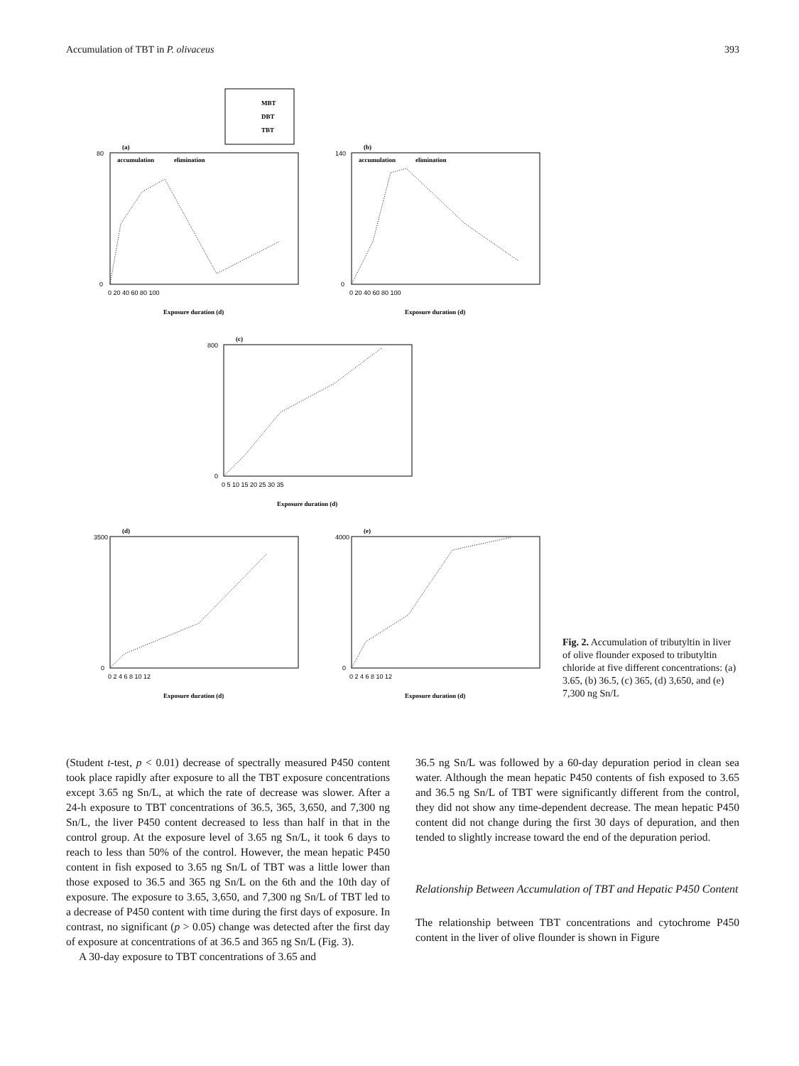Accumulation of TBT in P. olivaceus 393
MBT
DBT
TBT
(a)
(b)
(c)
(d)
(e)
accumulation
elimination
accumulation
elimination
Exposure duration (d)
Exposure duration (d)
Exposure duration (d)
Exposure duration (d)
Exposure duration (d)
80
0
0 20 40 60 80 100
140
0
0 20 40 60 80 100
800
0
0 5 10 15 20 25 30 35
3500
0
0 2 4 6 8 10 12
4000
0
0 2 4 6 8 10 12
Fig. 2. Accumulation of tributyltin in liver of olive flounder exposed to tributyltin chloride at five different concentrations: (a) 3.65, (b) 36.5, (c) 365, (d) 3,650, and (e) 7,300 ng Sn/L
(Student t-test, p < 0.01) decrease of spectrally measured P450 content took place rapidly after exposure to all the TBT exposure concentrations except 3.65 ng Sn/L, at which the rate of decrease was slower. After a 24-h exposure to TBT concentrations of 36.5, 365, 3,650, and 7,300 ng Sn/L, the liver P450 content decreased to less than half in that in the control group. At the exposure level of 3.65 ng Sn/L, it took 6 days to reach to less than 50% of the control. However, the mean hepatic P450 content in fish exposed to 3.65 ng Sn/L of TBT was a little lower than those exposed to 36.5 and 365 ng Sn/L on the 6th and the 10th day of exposure. The exposure to 3.65, 3,650, and 7,300 ng Sn/L of TBT led to a decrease of P450 content with time during the first days of exposure. In contrast, no significant (p > 0.05) change was detected after the first day of exposure at concentrations of at 36.5 and 365 ng Sn/L (Fig. 3).
A 30-day exposure to TBT concentrations of 3.65 and
36.5 ng Sn/L was followed by a 60-day depuration period in clean sea water. Although the mean hepatic P450 contents of fish exposed to 3.65 and 36.5 ng Sn/L of TBT were significantly different from the control, they did not show any time-dependent decrease. The mean hepatic P450 content did not change during the first 30 days of depuration, and then tended to slightly increase toward the end of the depuration period.
Relationship Between Accumulation of TBT and Hepatic P450 Content
The relationship between TBT concentrations and cytochrome P450 content in the liver of olive flounder is shown in Figure